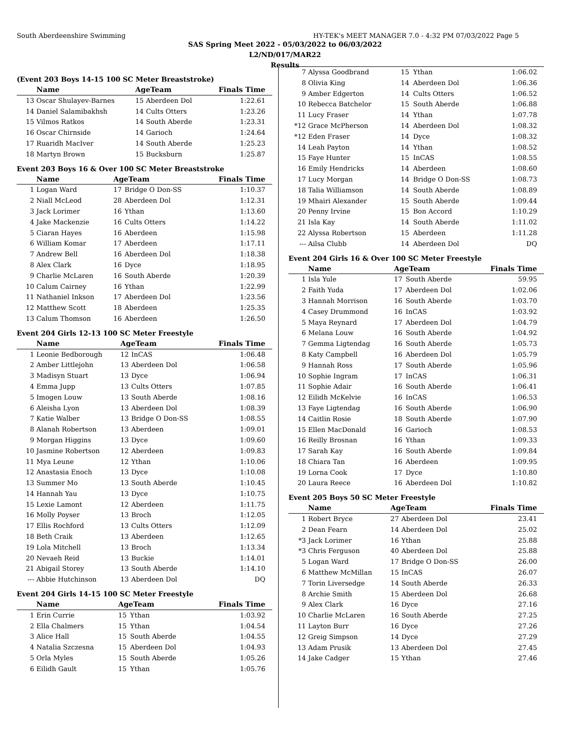South Aberdeenshire Swimming HY-TEK's MEET MANAGER 7.0 - 4:32 PM 07/03/2022 Page 5
SAS Spring Meet 2022 - 05/03/2022 to 06/03/2022
L2/ND/017/MAR22
Results
(Event 203 Boys 14-15 100 SC Meter Breaststroke)
| | Name | AgeTeam | | Finals Time |
| --- | --- | --- | --- | --- |
| 13 | Oscar Shulayev-Barnes | 15 | Aberdeen Dol | 1:22.61 |
| 14 | Daniel Salamibakhsh | 14 | Cults Otters | 1:23.26 |
| 15 | Vilmos Ratkos | 14 | South Aberde | 1:23.31 |
| 16 | Oscar Chirnside | 14 | Garioch | 1:24.64 |
| 17 | Ruaridh MacIver | 14 | South Aberde | 1:25.23 |
| 18 | Martyn Brown | 15 | Bucksburn | 1:25.87 |
Event 203 Boys 16 & Over 100 SC Meter Breaststroke
| | Name | AgeTeam | | Finals Time |
| --- | --- | --- | --- | --- |
| 1 | Logan Ward | 17 | Bridge O Don-SS | 1:10.37 |
| 2 | Niall McLeod | 28 | Aberdeen Dol | 1:12.31 |
| 3 | Jack Lorimer | 16 | Ythan | 1:13.60 |
| 4 | Jake Mackenzie | 16 | Cults Otters | 1:14.22 |
| 5 | Ciaran Hayes | 16 | Aberdeen | 1:15.98 |
| 6 | William Komar | 17 | Aberdeen | 1:17.11 |
| 7 | Andrew Bell | 16 | Aberdeen Dol | 1:18.38 |
| 8 | Alex Clark | 16 | Dyce | 1:18.95 |
| 9 | Charlie McLaren | 16 | South Aberde | 1:20.39 |
| 10 | Calum Cairney | 16 | Ythan | 1:22.99 |
| 11 | Nathaniel Inkson | 17 | Aberdeen Dol | 1:23.56 |
| 12 | Matthew Scott | 18 | Aberdeen | 1:25.35 |
| 13 | Calum Thomson | 16 | Aberdeen | 1:26.50 |
Event 204 Girls 12-13 100 SC Meter Freestyle
| | Name | AgeTeam | | Finals Time |
| --- | --- | --- | --- | --- |
| 1 | Leonie Bedborough | 12 | InCAS | 1:06.48 |
| 2 | Amber Littlejohn | 13 | Aberdeen Dol | 1:06.58 |
| 3 | Madisyn Stuart | 13 | Dyce | 1:06.94 |
| 4 | Emma Jupp | 13 | Cults Otters | 1:07.85 |
| 5 | Imogen Louw | 13 | South Aberde | 1:08.16 |
| 6 | Aleisha Lyon | 13 | Aberdeen Dol | 1:08.39 |
| 7 | Katie Walber | 13 | Bridge O Don-SS | 1:08.55 |
| 8 | Alanah Robertson | 13 | Aberdeen | 1:09.01 |
| 9 | Morgan Higgins | 13 | Dyce | 1:09.60 |
| 10 | Jasmine Robertson | 12 | Aberdeen | 1:09.83 |
| 11 | Mya Leune | 12 | Ythan | 1:10.06 |
| 12 | Anastasia Enoch | 13 | Dyce | 1:10.08 |
| 13 | Summer Mo | 13 | South Aberde | 1:10.45 |
| 14 | Hannah Yau | 13 | Dyce | 1:10.75 |
| 15 | Lexie Lamont | 12 | Aberdeen | 1:11.75 |
| 16 | Molly Poyser | 13 | Broch | 1:12.05 |
| 17 | Ellis Rochford | 13 | Cults Otters | 1:12.09 |
| 18 | Beth Craik | 13 | Aberdeen | 1:12.65 |
| 19 | Lola Mitchell | 13 | Broch | 1:13.34 |
| 20 | Nevaeh Reid | 13 | Buckie | 1:14.01 |
| 21 | Abigail Storey | 13 | South Aberde | 1:14.10 |
| --- | Abbie Hutchinson | 13 | Aberdeen Dol | DQ |
Event 204 Girls 14-15 100 SC Meter Freestyle
| | Name | AgeTeam | | Finals Time |
| --- | --- | --- | --- | --- |
| 1 | Erin Currie | 15 | Ythan | 1:03.92 |
| 2 | Ella Chalmers | 15 | Ythan | 1:04.54 |
| 3 | Alice Hall | 15 | South Aberde | 1:04.55 |
| 4 | Natalia Szczesna | 15 | Aberdeen Dol | 1:04.93 |
| 5 | Orla Myles | 15 | South Aberde | 1:05.26 |
| 6 | Eilidh Gault | 15 | Ythan | 1:05.76 |
| 7 | Alyssa Goodbrand | 15 | Ythan | 1:06.02 |
| 8 | Olivia King | 14 | Aberdeen Dol | 1:06.36 |
| 9 | Amber Edgerton | 14 | Cults Otters | 1:06.52 |
| 10 | Rebecca Batchelor | 15 | South Aberde | 1:06.88 |
| 11 | Lucy Fraser | 14 | Ythan | 1:07.78 |
| *12 | Grace McPherson | 14 | Aberdeen Dol | 1:08.32 |
| *12 | Eden Fraser | 14 | Dyce | 1:08.32 |
| 14 | Leah Payton | 14 | Ythan | 1:08.52 |
| 15 | Faye Hunter | 15 | InCAS | 1:08.55 |
| 16 | Emily Hendricks | 14 | Aberdeen | 1:08.60 |
| 17 | Lucy Morgan | 14 | Bridge O Don-SS | 1:08.73 |
| 18 | Talia Williamson | 14 | South Aberde | 1:08.89 |
| 19 | Mhairi Alexander | 15 | South Aberde | 1:09.44 |
| 20 | Penny Irvine | 15 | Bon Accord | 1:10.29 |
| 21 | Isla Kay | 14 | South Aberde | 1:11.02 |
| 22 | Alyssa Robertson | 15 | Aberdeen | 1:11.28 |
| --- | Ailsa Clubb | 14 | Aberdeen Dol | DQ |
Event 204 Girls 16 & Over 100 SC Meter Freestyle
| | Name | AgeTeam | | Finals Time |
| --- | --- | --- | --- | --- |
| 1 | Isla Yule | 17 | South Aberde | 59.95 |
| 2 | Faith Yuda | 17 | Aberdeen Dol | 1:02.06 |
| 3 | Hannah Morrison | 16 | South Aberde | 1:03.70 |
| 4 | Casey Drummond | 16 | InCAS | 1:03.92 |
| 5 | Maya Reynard | 17 | Aberdeen Dol | 1:04.79 |
| 6 | Melana Louw | 16 | South Aberde | 1:04.92 |
| 7 | Gemma Ligtendag | 16 | South Aberde | 1:05.73 |
| 8 | Katy Campbell | 16 | Aberdeen Dol | 1:05.79 |
| 9 | Hannah Ross | 17 | South Aberde | 1:05.96 |
| 10 | Sophie Ingram | 17 | InCAS | 1:06.31 |
| 11 | Sophie Adair | 16 | South Aberde | 1:06.41 |
| 12 | Eilidh McKelvie | 16 | InCAS | 1:06.53 |
| 13 | Faye Ligtendag | 16 | South Aberde | 1:06.90 |
| 14 | Caitlin Rosie | 18 | South Aberde | 1:07.90 |
| 15 | Ellen MacDonald | 16 | Garioch | 1:08.53 |
| 16 | Reilly Brosnan | 16 | Ythan | 1:09.33 |
| 17 | Sarah Kay | 16 | South Aberde | 1:09.84 |
| 18 | Chiara Tan | 16 | Aberdeen | 1:09.95 |
| 19 | Lorna Cook | 17 | Dyce | 1:10.80 |
| 20 | Laura Reece | 16 | Aberdeen Dol | 1:10.82 |
Event 205 Boys 50 SC Meter Freestyle
| | Name | AgeTeam | | Finals Time |
| --- | --- | --- | --- | --- |
| 1 | Robert Bryce | 27 | Aberdeen Dol | 23.41 |
| 2 | Dean Fearn | 14 | Aberdeen Dol | 25.02 |
| *3 | Jack Lorimer | 16 | Ythan | 25.88 |
| *3 | Chris Ferguson | 40 | Aberdeen Dol | 25.88 |
| 5 | Logan Ward | 17 | Bridge O Don-SS | 26.00 |
| 6 | Matthew McMillan | 15 | InCAS | 26.07 |
| 7 | Torin Liversedge | 14 | South Aberde | 26.33 |
| 8 | Archie Smith | 15 | Aberdeen Dol | 26.68 |
| 9 | Alex Clark | 16 | Dyce | 27.16 |
| 10 | Charlie McLaren | 16 | South Aberde | 27.25 |
| 11 | Layton Burr | 16 | Dyce | 27.26 |
| 12 | Greig Simpson | 14 | Dyce | 27.29 |
| 13 | Adam Prusik | 13 | Aberdeen Dol | 27.45 |
| 14 | Jake Cadger | 15 | Ythan | 27.46 |